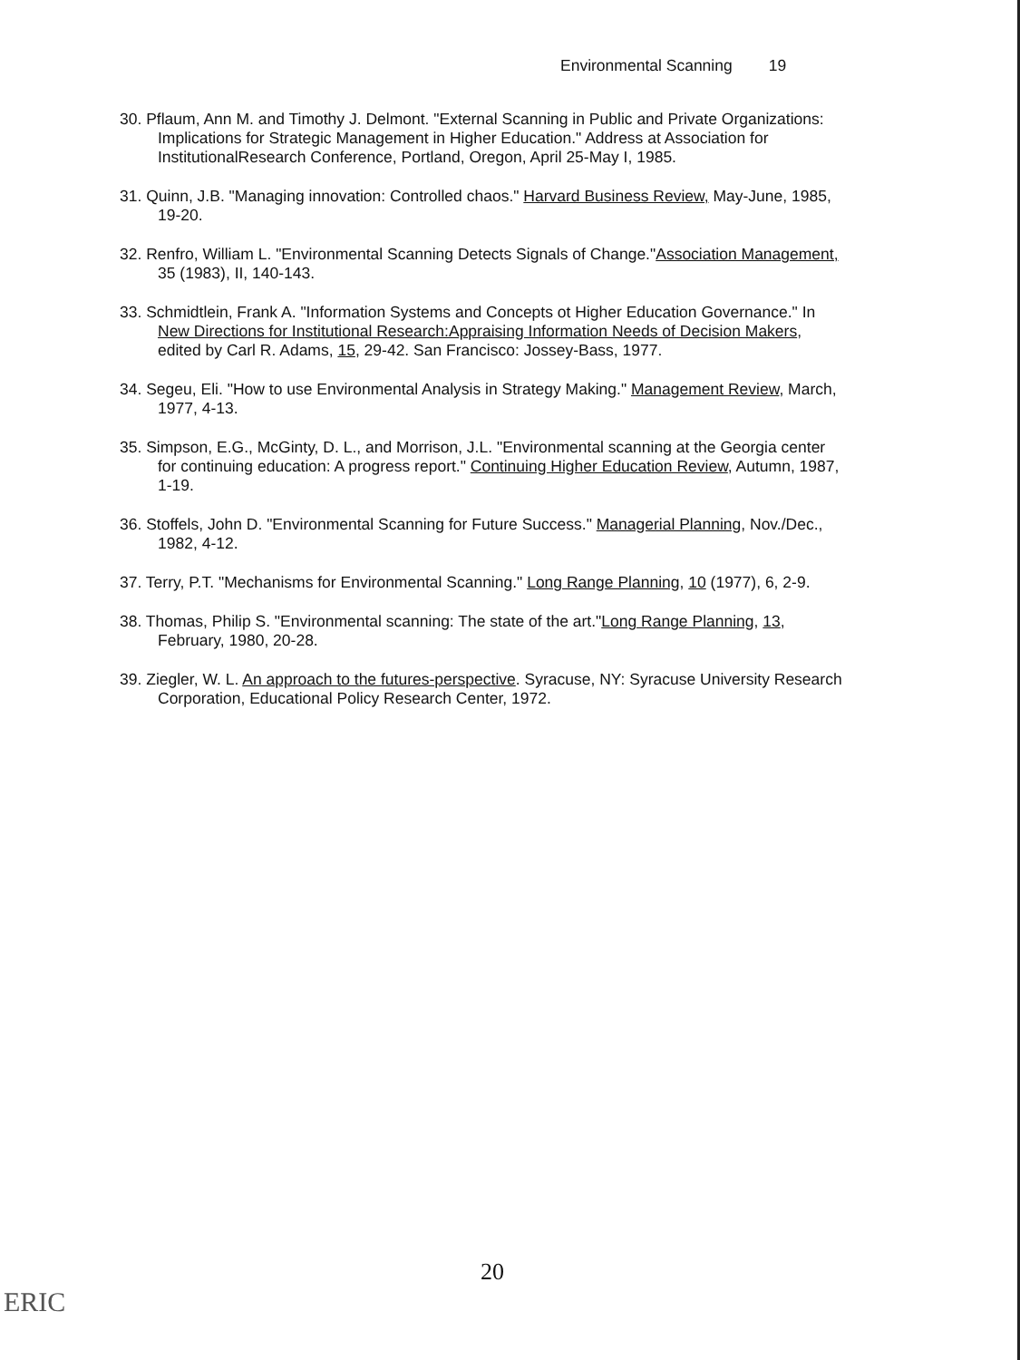Environmental Scanning 19
30. Pflaum, Ann M. and Timothy J. Delmont. "External Scanning in Public and Private Organizations: Implications for Strategic Management in Higher Education." Address at Association for InstitutionalResearch Conference, Portland, Oregon, April 25-May I, 1985.
31. Quinn, J.B. "Managing innovation: Controlled chaos." Harvard Business Review, May-June, 1985, 19-20.
32. Renfro, William L. "Environmental Scanning Detects Signals of Change."Association Management, 35 (1983), II, 140-143.
33. Schmidtlein, Frank A. "Information Systems and Concepts ot Higher Education Governance." In New Directions for Institutional Research:Appraising Information Needs of Decision Makers, edited by Carl R. Adams, 15, 29-42. San Francisco: Jossey-Bass, 1977.
34. Segeu, Eli. "How to use Environmental Analysis in Strategy Making." Management Review, March, 1977, 4-13.
35. Simpson, E.G., McGinty, D. L., and Morrison, J.L. "Environmental scanning at the Georgia center for continuing education: A progress report." Continuing Higher Education Review, Autumn, 1987, 1-19.
36. Stoffels, John D. "Environmental Scanning for Future Success." Managerial Planning, Nov./Dec., 1982, 4-12.
37. Terry, P.T. "Mechanisms for Environmental Scanning." Long Range Planning, 10 (1977), 6, 2-9.
38. Thomas, Philip S. "Environmental scanning: The state of the art."Long Range Planning, 13, February, 1980, 20-28.
39. Ziegler, W. L. An approach to the futures-perspective. Syracuse, NY: Syracuse University Research Corporation, Educational Policy Research Center, 1972.
20
ERIC